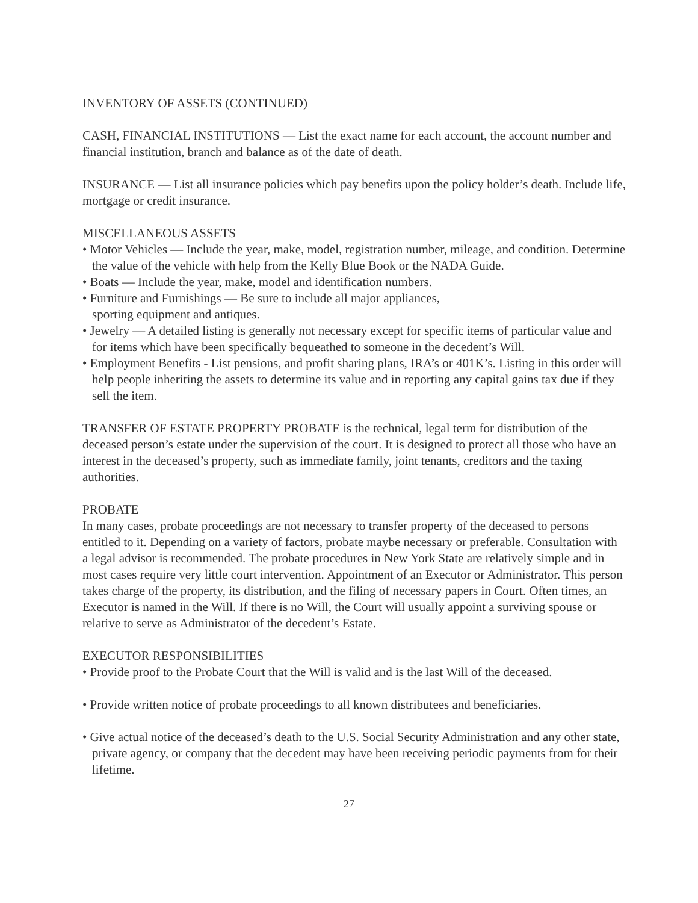INVENTORY OF ASSETS (CONTINUED)
CASH, FINANCIAL INSTITUTIONS — List the exact name for each account, the account number and financial institution, branch and balance as of the date of death.
INSURANCE — List all insurance policies which pay benefits upon the policy holder’s death. Include life, mortgage or credit insurance.
MISCELLANEOUS ASSETS
• Motor Vehicles — Include the year, make, model, registration number, mileage, and condition. Determine the value of the vehicle with help from the Kelly Blue Book or the NADA Guide.
• Boats — Include the year, make, model and identification numbers.
• Furniture and Furnishings — Be sure to include all major appliances,
sporting equipment and antiques.
• Jewelry — A detailed listing is generally not necessary except for specific items of particular value and for items which have been specifically bequeathed to someone in the decedent’s Will.
• Employment Benefits - List pensions, and profit sharing plans, IRA’s or 401K’s. Listing in this order will help people inheriting the assets to determine its value and in reporting any capital gains tax due if they sell the item.
TRANSFER OF ESTATE PROPERTY PROBATE is the technical, legal term for distribution of the deceased person’s estate under the supervision of the court. It is designed to protect all those who have an interest in the deceased’s property, such as immediate family, joint tenants, creditors and the taxing authorities.
PROBATE
In many cases, probate proceedings are not necessary to transfer property of the deceased to persons entitled to it. Depending on a variety of factors, probate maybe necessary or preferable. Consultation with a legal advisor is recommended. The probate procedures in New York State are relatively simple and in most cases require very little court intervention. Appointment of an Executor or Administrator. This person takes charge of the property, its distribution, and the filing of necessary papers in Court. Often times, an Executor is named in the Will. If there is no Will, the Court will usually appoint a surviving spouse or relative to serve as Administrator of the decedent’s Estate.
EXECUTOR RESPONSIBILITIES
• Provide proof to the Probate Court that the Will is valid and is the last Will of the deceased.
• Provide written notice of probate proceedings to all known distributees and beneficiaries.
• Give actual notice of the deceased’s death to the U.S. Social Security Administration and any other state, private agency, or company that the decedent may have been receiving periodic payments from for their lifetime.
27